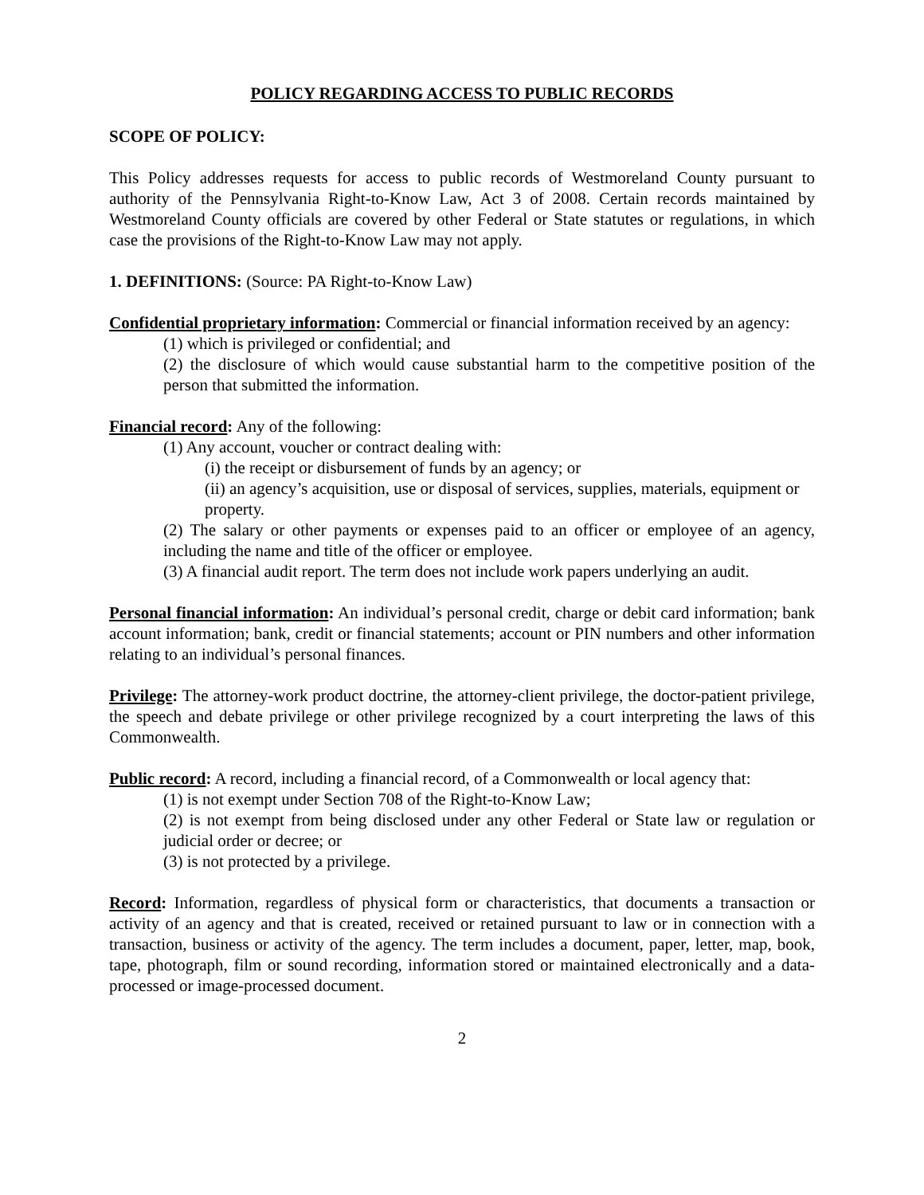POLICY REGARDING ACCESS TO PUBLIC RECORDS
SCOPE OF POLICY:
This Policy addresses requests for access to public records of Westmoreland County pursuant to authority of the Pennsylvania Right-to-Know Law, Act 3 of 2008. Certain records maintained by Westmoreland County officials are covered by other Federal or State statutes or regulations, in which case the provisions of the Right-to-Know Law may not apply.
1. DEFINITIONS: (Source: PA Right-to-Know Law)
Confidential proprietary information: Commercial or financial information received by an agency:
(1) which is privileged or confidential; and
(2) the disclosure of which would cause substantial harm to the competitive position of the person that submitted the information.
Financial record: Any of the following:
(1) Any account, voucher or contract dealing with:
(i) the receipt or disbursement of funds by an agency; or
(ii) an agency’s acquisition, use or disposal of services, supplies, materials, equipment or property.
(2) The salary or other payments or expenses paid to an officer or employee of an agency, including the name and title of the officer or employee.
(3) A financial audit report. The term does not include work papers underlying an audit.
Personal financial information: An individual’s personal credit, charge or debit card information; bank account information; bank, credit or financial statements; account or PIN numbers and other information relating to an individual’s personal finances.
Privilege: The attorney-work product doctrine, the attorney-client privilege, the doctor-patient privilege, the speech and debate privilege or other privilege recognized by a court interpreting the laws of this Commonwealth.
Public record: A record, including a financial record, of a Commonwealth or local agency that:
(1) is not exempt under Section 708 of the Right-to-Know Law;
(2) is not exempt from being disclosed under any other Federal or State law or regulation or judicial order or decree; or
(3) is not protected by a privilege.
Record: Information, regardless of physical form or characteristics, that documents a transaction or activity of an agency and that is created, received or retained pursuant to law or in connection with a transaction, business or activity of the agency. The term includes a document, paper, letter, map, book, tape, photograph, film or sound recording, information stored or maintained electronically and a data-processed or image-processed document.
2